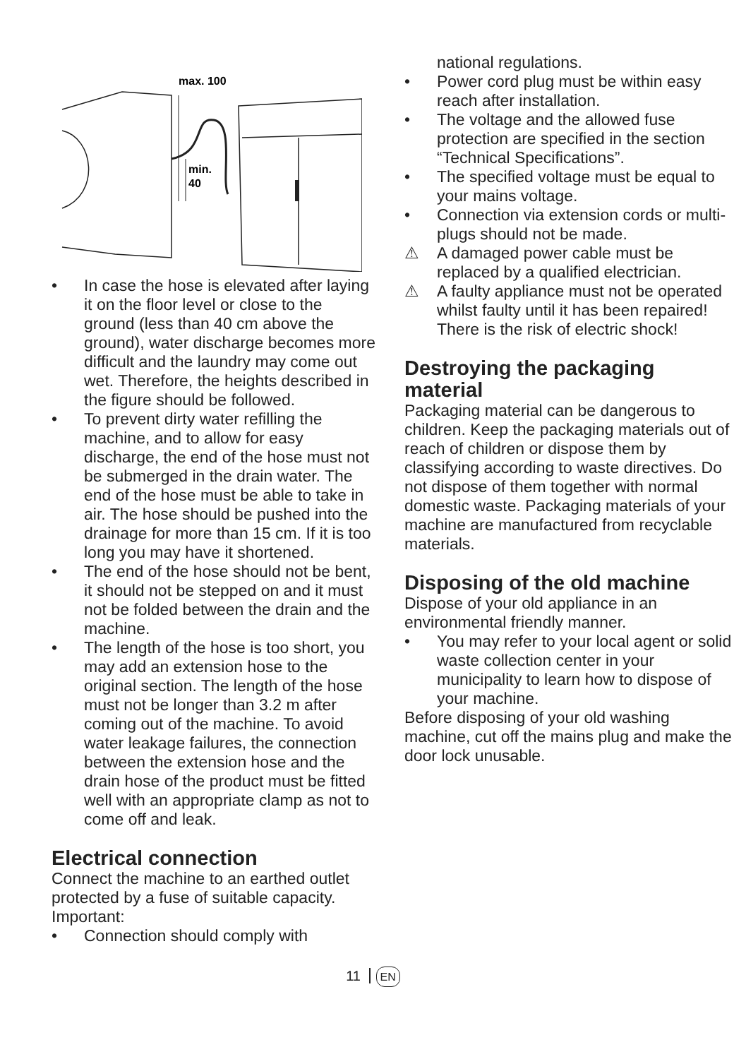max. 100
min.
40
• In case the hose is elevated after laying it on the floor level or close to the ground (less than 40 cm above the ground), water discharge becomes more difficult and the laundry may come out wet. Therefore, the heights described in the figure should be followed.
• To prevent dirty water refilling the machine, and to allow for easy discharge, the end of the hose must not be submerged in the drain water. The end of the hose must be able to take in air. The hose should be pushed into the drainage for more than 15 cm. If it is too long you may have it shortened.
• The end of the hose should not be bent, it should not be stepped on and it must not be folded between the drain and the machine.
• The length of the hose is too short, you may add an extension hose to the original section. The length of the hose must not be longer than 3.2 m after coming out of the machine. To avoid water leakage failures, the connection between the extension hose and the drain hose of the product must be fitted well with an appropriate clamp as not to come off and leak.
Electrical connection
Connect the machine to an earthed outlet protected by a fuse of suitable capacity.
Important:
• Connection should comply with
national regulations.
• Power cord plug must be within easy reach after installation.
• The voltage and the allowed fuse protection are specified in the section “Technical Specifications”.
• The specified voltage must be equal to your mains voltage.
• Connection via extension cords or multi-plugs should not be made.
⚠ A damaged power cable must be replaced by a qualified electrician.
⚠ A faulty appliance must not be operated whilst faulty until it has been repaired! There is the risk of electric shock!
Destroying the packaging material
Packaging material can be dangerous to children. Keep the packaging materials out of reach of children or dispose them by classifying according to waste directives. Do not dispose of them together with normal domestic waste. Packaging materials of your machine are manufactured from recyclable materials.
Disposing of the old machine
Dispose of your old appliance in an environmental friendly manner.
• You may refer to your local agent or solid waste collection center in your municipality to learn how to dispose of your machine.
Before disposing of your old washing machine, cut off the mains plug and make the door lock unusable.
11 EN